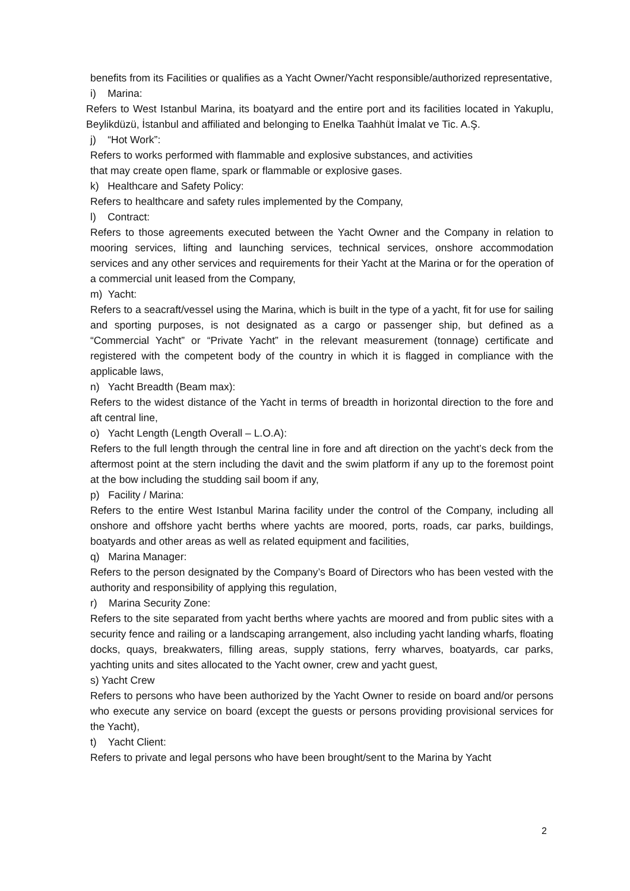benefits from its Facilities or qualifies as a Yacht Owner/Yacht responsible/authorized representative,
i) Marina:
Refers to West Istanbul Marina, its boatyard and the entire port and its facilities located in Yakuplu, Beylikdüzü, İstanbul and affiliated and belonging to Enelka Taahhüt İmalat ve Tic. A.Ş.
j) “Hot Work”:
Refers to works performed with flammable and explosive substances, and activities
that may create open flame, spark or flammable or explosive gases.
k) Healthcare and Safety Policy:
Refers to healthcare and safety rules implemented by the Company,
l) Contract:
Refers to those agreements executed between the Yacht Owner and the Company in relation to mooring services, lifting and launching services, technical services, onshore accommodation services and any other services and requirements for their Yacht at the Marina or for the operation of a commercial unit leased from the Company,
m) Yacht:
Refers to a seacraft/vessel using the Marina, which is built in the type of a yacht, fit for use for sailing and sporting purposes, is not designated as a cargo or passenger ship, but defined as a “Commercial Yacht” or “Private Yacht” in the relevant measurement (tonnage) certificate and registered with the competent body of the country in which it is flagged in compliance with the applicable laws,
n) Yacht Breadth (Beam max):
Refers to the widest distance of the Yacht in terms of breadth in horizontal direction to the fore and aft central line,
o) Yacht Length (Length Overall – L.O.A):
Refers to the full length through the central line in fore and aft direction on the yacht’s deck from the aftermost point at the stern including the davit and the swim platform if any up to the foremost point at the bow including the studding sail boom if any,
p) Facility / Marina:
Refers to the entire West Istanbul Marina facility under the control of the Company, including all onshore and offshore yacht berths where yachts are moored, ports, roads, car parks, buildings, boatyards and other areas as well as related equipment and facilities,
q) Marina Manager:
Refers to the person designated by the Company’s Board of Directors who has been vested with the authority and responsibility of applying this regulation,
r) Marina Security Zone:
Refers to the site separated from yacht berths where yachts are moored and from public sites with a security fence and railing or a landscaping arrangement, also including yacht landing wharfs, floating docks, quays, breakwaters, filling areas, supply stations, ferry wharves, boatyards, car parks, yachting units and sites allocated to the Yacht owner, crew and yacht guest,
s) Yacht Crew
Refers to persons who have been authorized by the Yacht Owner to reside on board and/or persons who execute any service on board (except the guests or persons providing provisional services for the Yacht),
t) Yacht Client:
Refers to private and legal persons who have been brought/sent to the Marina by Yacht
2